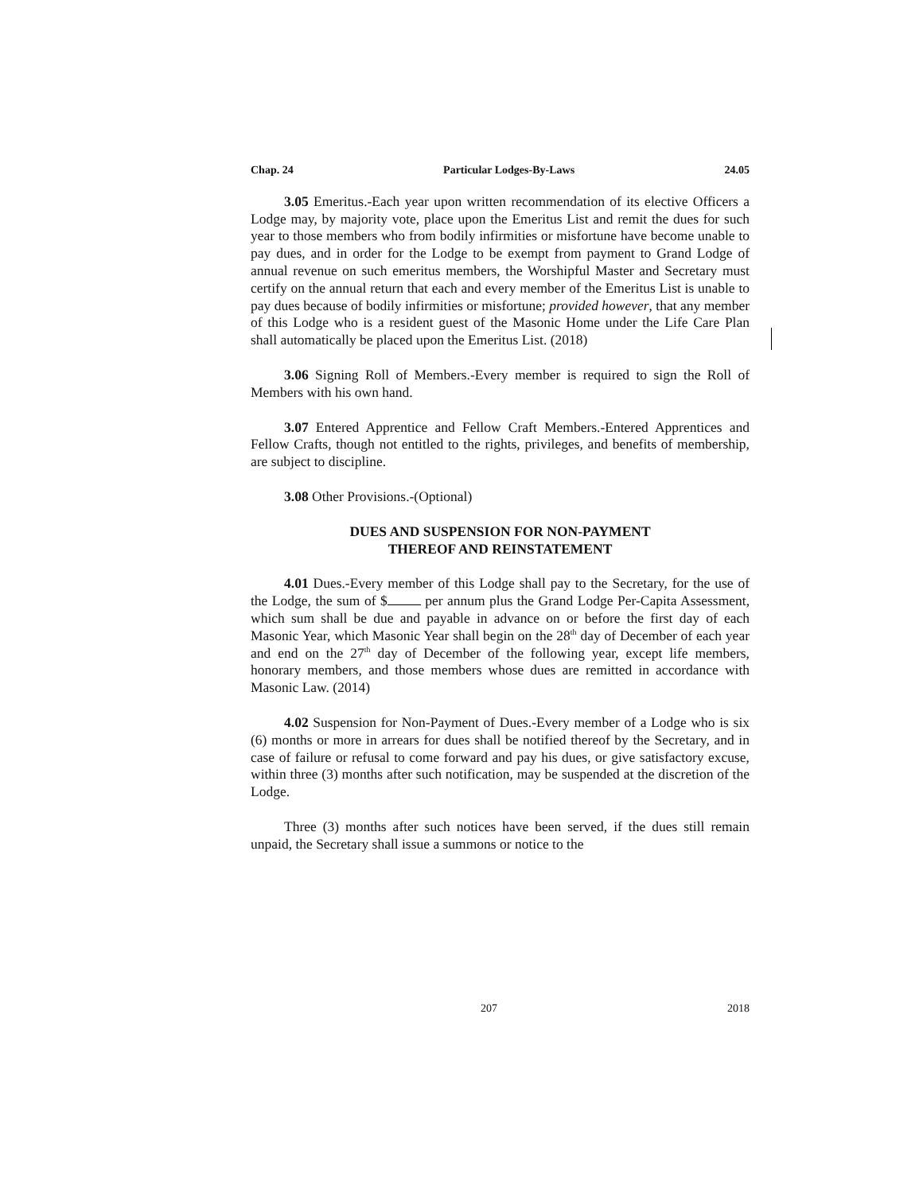Chap. 24 Particular Lodges-By-Laws 24.05
3.05 Emeritus.-Each year upon written recommendation of its elective Officers a Lodge may, by majority vote, place upon the Emeritus List and remit the dues for such year to those members who from bodily infirmities or misfortune have become unable to pay dues, and in order for the Lodge to be exempt from payment to Grand Lodge of annual revenue on such emeritus members, the Worshipful Master and Secretary must certify on the annual return that each and every member of the Emeritus List is unable to pay dues because of bodily infirmities or misfortune; provided however, that any member of this Lodge who is a resident guest of the Masonic Home under the Life Care Plan shall automatically be placed upon the Emeritus List. (2018)
3.06 Signing Roll of Members.-Every member is required to sign the Roll of Members with his own hand.
3.07 Entered Apprentice and Fellow Craft Members.-Entered Apprentices and Fellow Crafts, though not entitled to the rights, privileges, and benefits of membership, are subject to discipline.
3.08 Other Provisions.-(Optional)
DUES AND SUSPENSION FOR NON-PAYMENT
THEREOF AND REINSTATEMENT
4.01 Dues.-Every member of this Lodge shall pay to the Secretary, for the use of the Lodge, the sum of $ per annum plus the Grand Lodge Per-Capita Assessment, which sum shall be due and payable in advance on or before the first day of each Masonic Year, which Masonic Year shall begin on the 28<sup>th</sup> day of December of each year and end on the 27<sup>th</sup> day of December of the following year, except life members, honorary members, and those members whose dues are remitted in accordance with Masonic Law. (2014)
4.02 Suspension for Non-Payment of Dues.-Every member of a Lodge who is six (6) months or more in arrears for dues shall be notified thereof by the Secretary, and in case of failure or refusal to come forward and pay his dues, or give satisfactory excuse, within three (3) months after such notification, may be suspended at the discretion of the Lodge.
Three (3) months after such notices have been served, if the dues still remain unpaid, the Secretary shall issue a summons or notice to the
207 2018